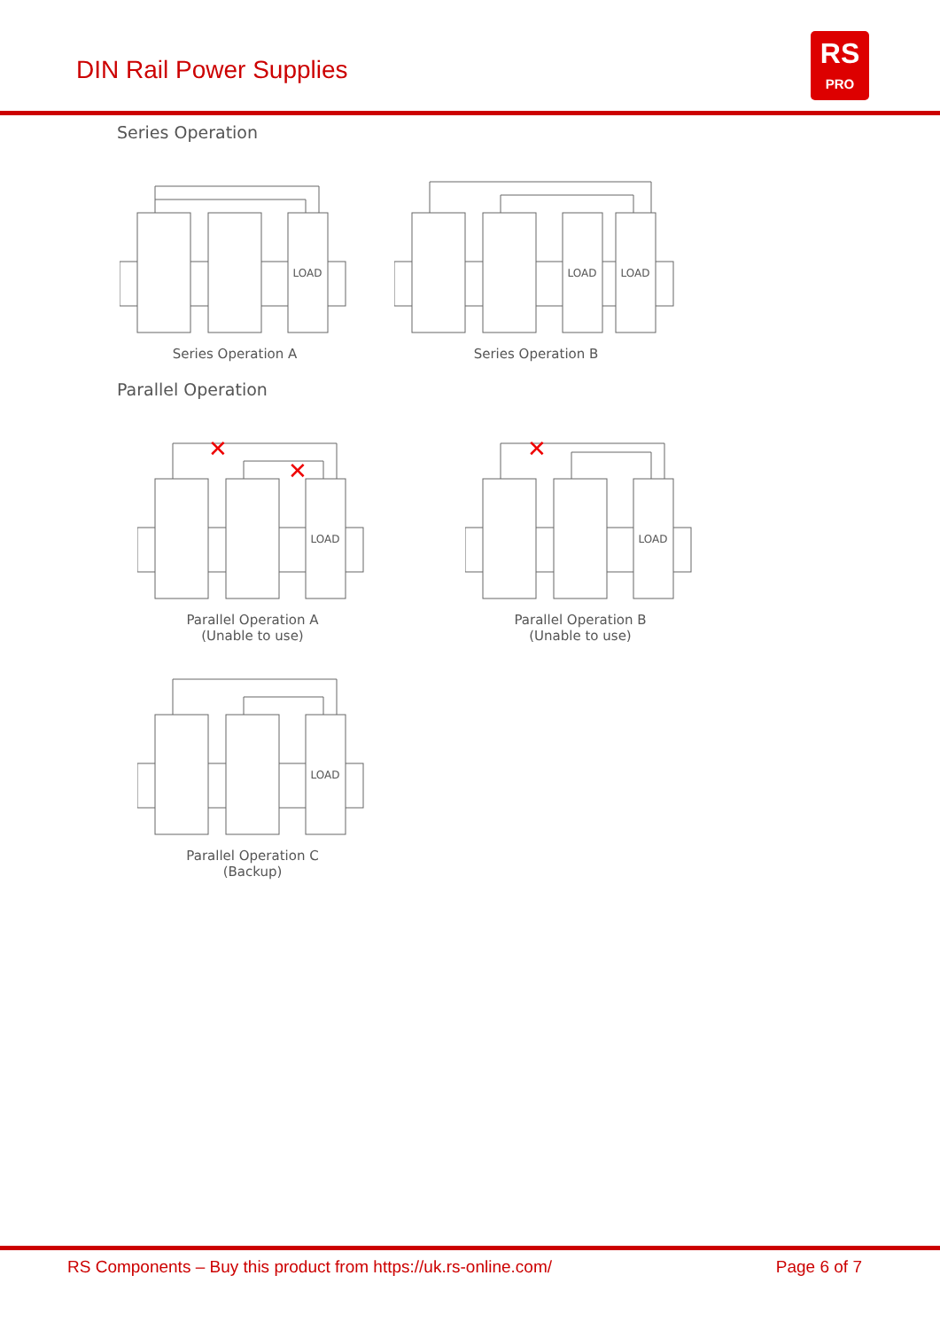DIN Rail Power Supplies
RS
PRO
Series Operation
LOAD
Series Operation A
LOAD
LOAD
Series Operation B
Parallel Operation
✕
✕
LOAD
Parallel Operation A
(Unable to use)
✕
LOAD
Parallel Operation B
(Unable to use)
LOAD
Parallel Operation C
(Backup)
RS Components – Buy this product from https://uk.rs-online.com/ Page 6 of 7